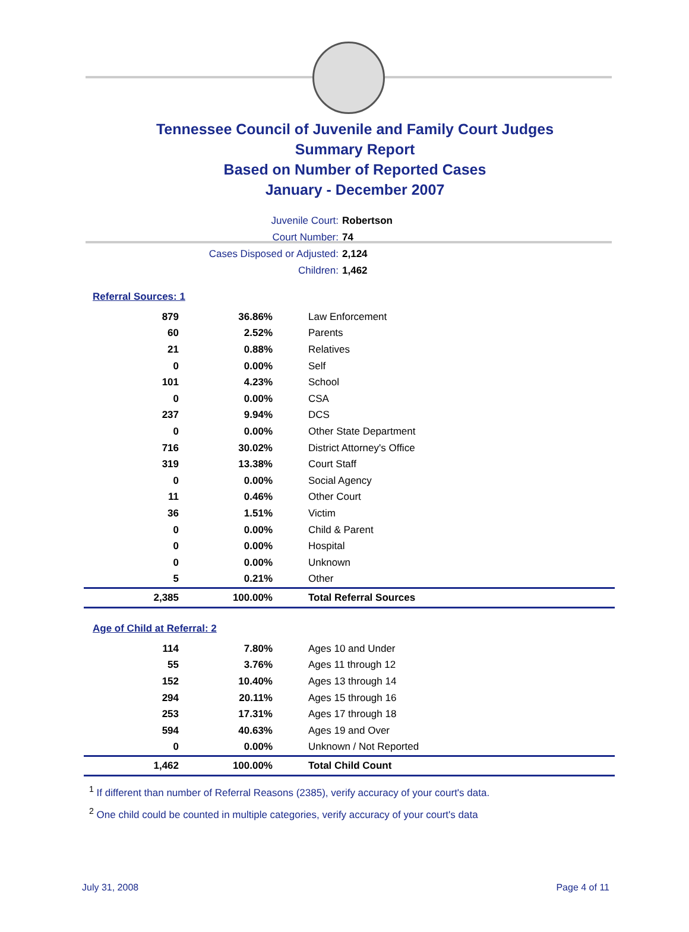Tennessee Council of Juvenile and Family Court Judges
Summary Report
Based on Number of Reported Cases
January - December 2007
Juvenile Court: Robertson
Court Number: 74
Cases Disposed or Adjusted: 2,124
Children: 1,462
Referral Sources: 1
| 879 | 36.86% | Law Enforcement |
| 60 | 2.52% | Parents |
| 21 | 0.88% | Relatives |
| 0 | 0.00% | Self |
| 101 | 4.23% | School |
| 0 | 0.00% | CSA |
| 237 | 9.94% | DCS |
| 0 | 0.00% | Other State Department |
| 716 | 30.02% | District Attorney's Office |
| 319 | 13.38% | Court Staff |
| 0 | 0.00% | Social Agency |
| 11 | 0.46% | Other Court |
| 36 | 1.51% | Victim |
| 0 | 0.00% | Child & Parent |
| 0 | 0.00% | Hospital |
| 0 | 0.00% | Unknown |
| 5 | 0.21% | Other |
| 2,385 | 100.00% | Total Referral Sources |
Age of Child at Referral: 2
| 114 | 7.80% | Ages 10 and Under |
| 55 | 3.76% | Ages 11 through 12 |
| 152 | 10.40% | Ages 13 through 14 |
| 294 | 20.11% | Ages 15 through 16 |
| 253 | 17.31% | Ages 17 through 18 |
| 594 | 40.63% | Ages 19 and Over |
| 0 | 0.00% | Unknown / Not Reported |
| 1,462 | 100.00% | Total Child Count |
<sup>1</sup> If different than number of Referral Reasons (2385), verify accuracy of your court's data.
<sup>2</sup> One child could be counted in multiple categories, verify accuracy of your court's data
July 31, 2008 Page 4 of 11